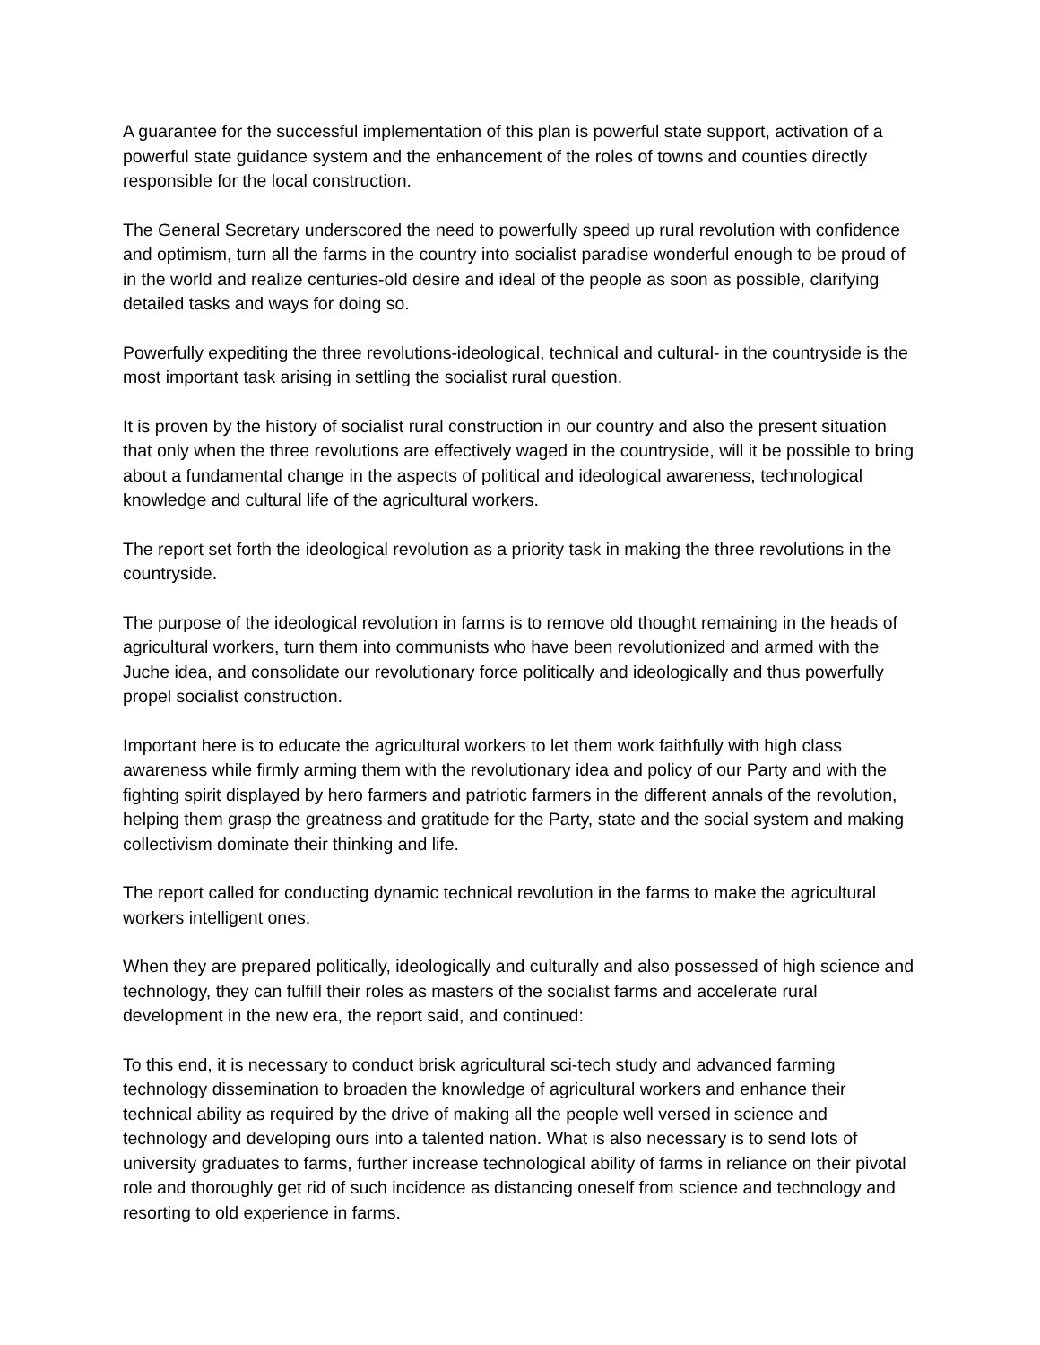A guarantee for the successful implementation of this plan is powerful state support, activation of a powerful state guidance system and the enhancement of the roles of towns and counties directly responsible for the local construction.
The General Secretary underscored the need to powerfully speed up rural revolution with confidence and optimism, turn all the farms in the country into socialist paradise wonderful enough to be proud of in the world and realize centuries-old desire and ideal of the people as soon as possible, clarifying detailed tasks and ways for doing so.
Powerfully expediting the three revolutions-ideological, technical and cultural- in the countryside is the most important task arising in settling the socialist rural question.
It is proven by the history of socialist rural construction in our country and also the present situation that only when the three revolutions are effectively waged in the countryside, will it be possible to bring about a fundamental change in the aspects of political and ideological awareness, technological knowledge and cultural life of the agricultural workers.
The report set forth the ideological revolution as a priority task in making the three revolutions in the countryside.
The purpose of the ideological revolution in farms is to remove old thought remaining in the heads of agricultural workers, turn them into communists who have been revolutionized and armed with the Juche idea, and consolidate our revolutionary force politically and ideologically and thus powerfully propel socialist construction.
Important here is to educate the agricultural workers to let them work faithfully with high class awareness while firmly arming them with the revolutionary idea and policy of our Party and with the fighting spirit displayed by hero farmers and patriotic farmers in the different annals of the revolution, helping them grasp the greatness and gratitude for the Party, state and the social system and making collectivism dominate their thinking and life.
The report called for conducting dynamic technical revolution in the farms to make the agricultural workers intelligent ones.
When they are prepared politically, ideologically and culturally and also possessed of high science and technology, they can fulfill their roles as masters of the socialist farms and accelerate rural development in the new era, the report said, and continued:
To this end, it is necessary to conduct brisk agricultural sci-tech study and advanced farming technology dissemination to broaden the knowledge of agricultural workers and enhance their technical ability as required by the drive of making all the people well versed in science and technology and developing ours into a talented nation. What is also necessary is to send lots of university graduates to farms, further increase technological ability of farms in reliance on their pivotal role and thoroughly get rid of such incidence as distancing oneself from science and technology and resorting to old experience in farms.